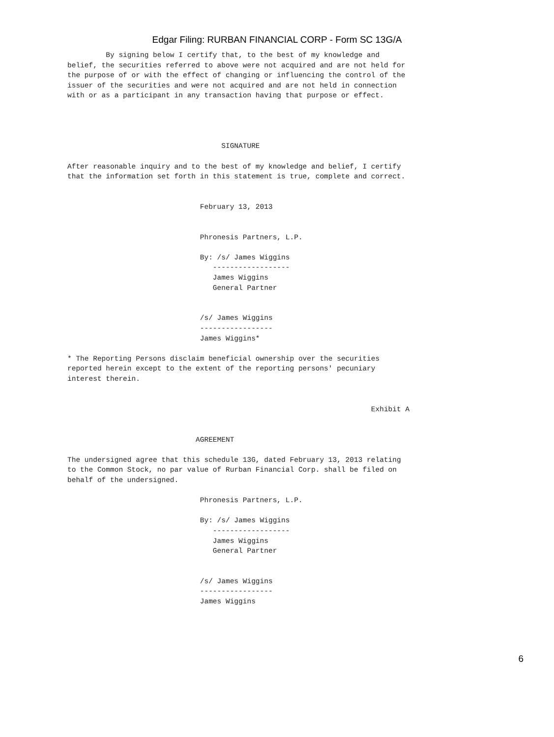Edgar Filing: RURBAN FINANCIAL CORP - Form SC 13G/A
         By signing below I certify that, to the best of my knowledge and
belief, the securities referred to above were not acquired and are not held for
the purpose of or with the effect of changing or influencing the control of the
issuer of the securities and were not acquired and are not held in connection
with or as a participant in any transaction having that purpose or effect.




                                    SIGNATURE

After reasonable inquiry and to the best of my knowledge and belief, I certify
that the information set forth in this statement is true, complete and correct.


                               February 13, 2013


                               Phronesis Partners, L.P.

                               By: /s/ James Wiggins
                                  ------------------
                                  James Wiggins
                                  General Partner


                               /s/ James Wiggins
                               -----------------
                               James Wiggins*

* The Reporting Persons disclaim beneficial ownership over the securities
reported herein except to the extent of the reporting persons' pecuniary
interest therein.


                                                                       Exhibit A


                              AGREEMENT

The undersigned agree that this schedule 13G, dated February 13, 2013 relating
to the Common Stock, no par value of Rurban Financial Corp. shall be filed on
behalf of the undersigned.

                               Phronesis Partners, L.P.

                               By: /s/ James Wiggins
                                  ------------------
                                  James Wiggins
                                  General Partner


                               /s/ James Wiggins
                               -----------------
                               James Wiggins
6